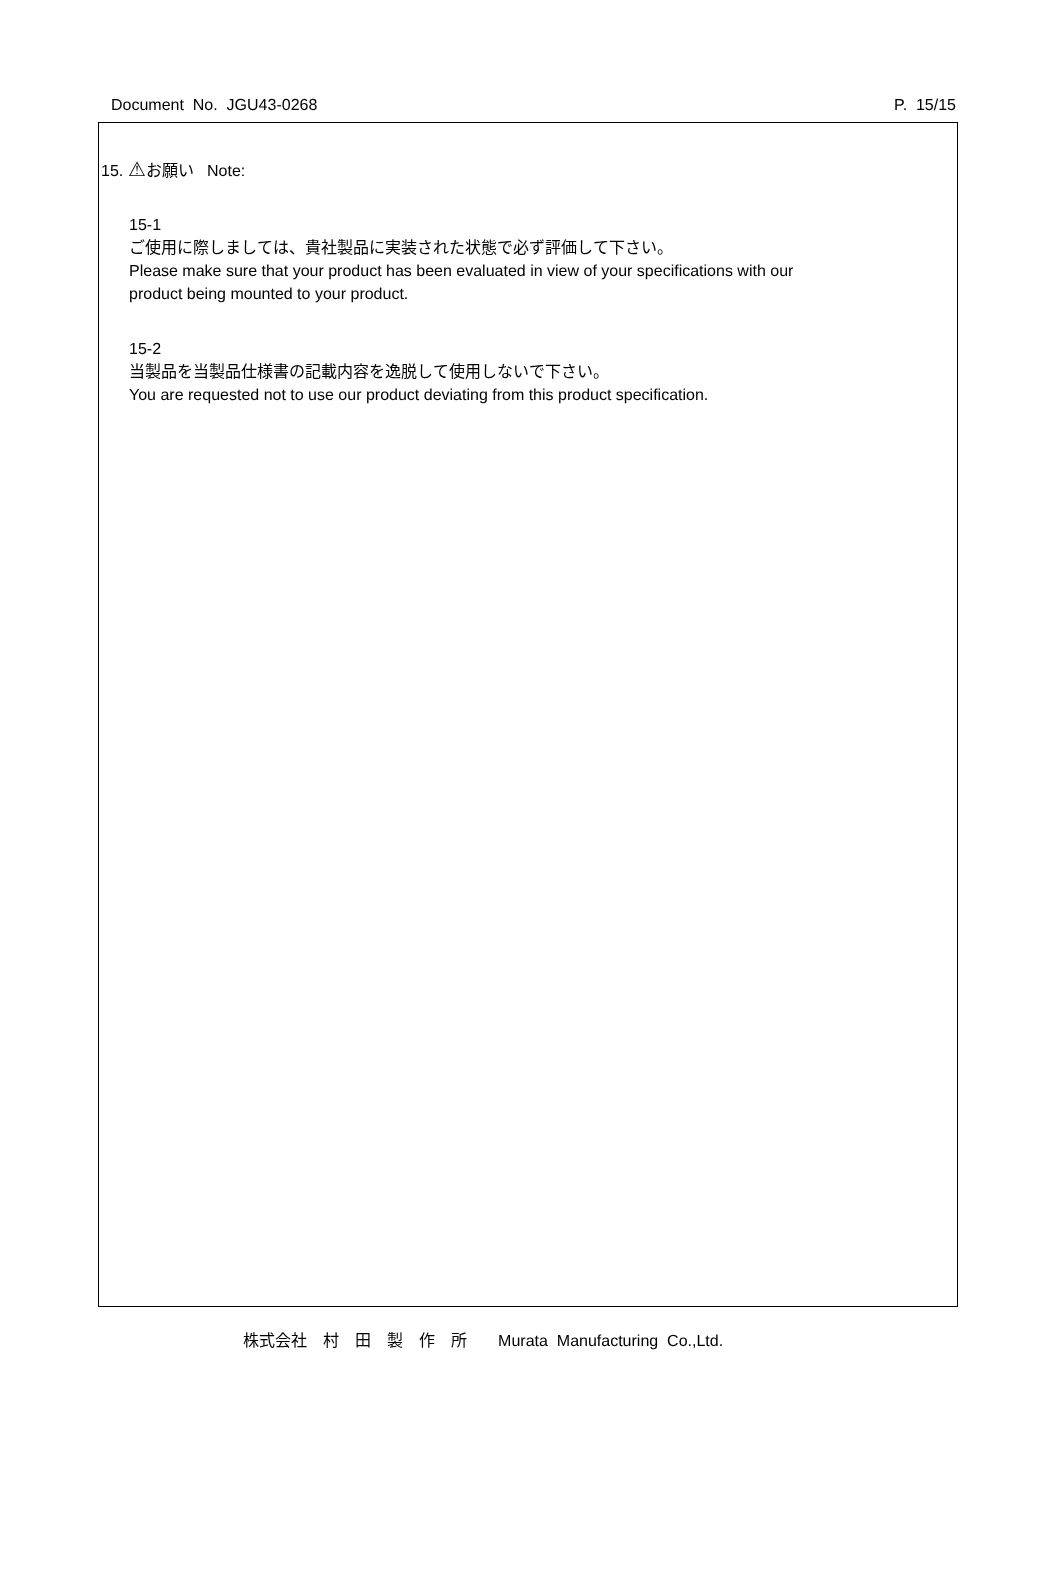Document No. JGU43-0268 P. 15/15
15. ⚠お願い Note:
15-1
ご使用に際しましては、貴社製品に実装された状態で必ず評価して下さい。
Please make sure that your product has been evaluated in view of your specifications with our
product being mounted to your product.
15-2
当製品を当製品仕様書の記載内容を逸脱して使用しないで下さい。
You are requested not to use our product deviating from this product specification.
株式会社　村　田　製　作　所 Murata Manufacturing Co.,Ltd.